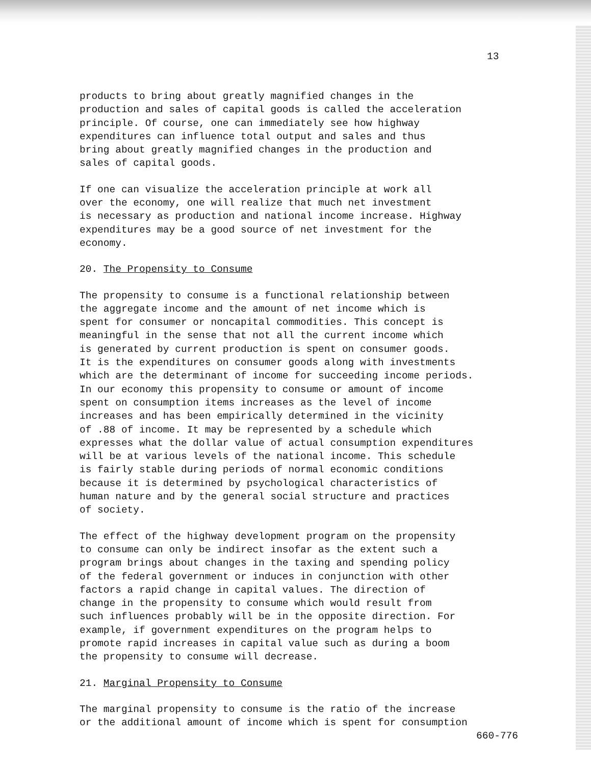13
products to bring about greatly magnified changes in the production and sales of capital goods is called the acceleration principle. Of course, one can immediately see how highway expenditures can influence total output and sales and thus bring about greatly magnified changes in the production and sales of capital goods.
If one can visualize the acceleration principle at work all over the economy, one will realize that much net investment is necessary as production and national income increase. Highway expenditures may be a good source of net investment for the economy.
20. The Propensity to Consume
The propensity to consume is a functional relationship between the aggregate income and the amount of net income which is spent for consumer or noncapital commodities. This concept is meaningful in the sense that not all the current income which is generated by current production is spent on consumer goods. It is the expenditures on consumer goods along with investments which are the determinant of income for succeeding income periods. In our economy this propensity to consume or amount of income spent on consumption items increases as the level of income increases and has been empirically determined in the vicinity of .88 of income. It may be represented by a schedule which expresses what the dollar value of actual consumption expenditures will be at various levels of the national income. This schedule is fairly stable during periods of normal economic conditions because it is determined by psychological characteristics of human nature and by the general social structure and practices of society.
The effect of the highway development program on the propensity to consume can only be indirect insofar as the extent such a program brings about changes in the taxing and spending policy of the federal government or induces in conjunction with other factors a rapid change in capital values. The direction of change in the propensity to consume which would result from such influences probably will be in the opposite direction. For example, if government expenditures on the program helps to promote rapid increases in capital value such as during a boom the propensity to consume will decrease.
21. Marginal Propensity to Consume
The marginal propensity to consume is the ratio of the increase or the additional amount of income which is spent for consumption
660-776